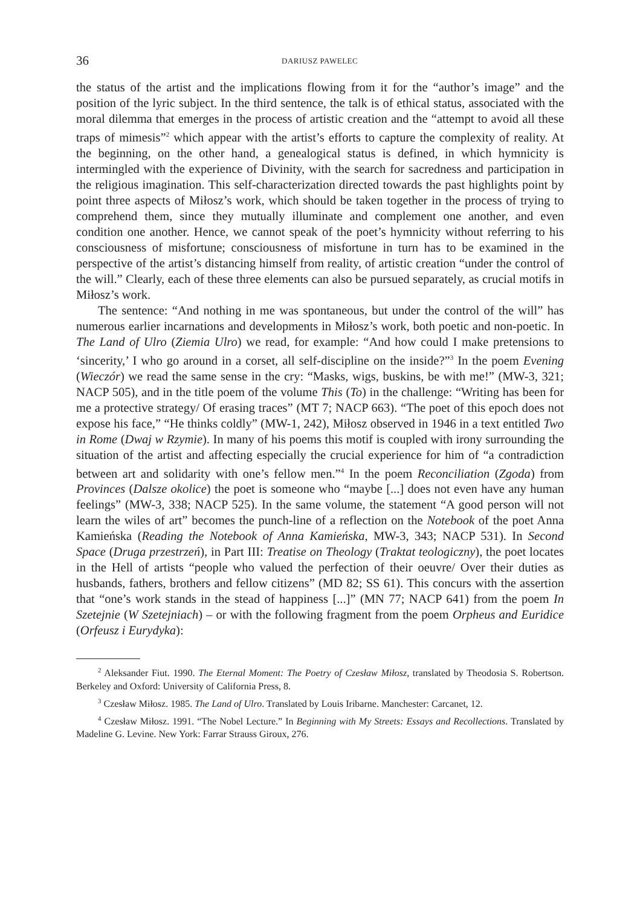36 DARIUSZ PAWELEC
the status of the artist and the implications flowing from it for the “author’s image” and the position of the lyric subject. In the third sentence, the talk is of ethical status, associated with the moral dilemma that emerges in the process of artistic creation and the “attempt to avoid all these traps of mimesis”<sup>2</sup> which appear with the artist’s efforts to capture the complexity of reality. At the beginning, on the other hand, a genealogical status is defined, in which hymnicity is intermingled with the experience of Divinity, with the search for sacredness and participation in the religious imagination. This self-characterization directed towards the past highlights point by point three aspects of Miłosz’s work, which should be taken together in the process of trying to comprehend them, since they mutually illuminate and complement one another, and even condition one another. Hence, we cannot speak of the poet’s hymnicity without referring to his consciousness of misfortune; consciousness of misfortune in turn has to be examined in the perspective of the artist’s distancing himself from reality, of artistic creation “under the control of the will.” Clearly, each of these three elements can also be pursued separately, as crucial motifs in Miłosz’s work.
The sentence: “And nothing in me was spontaneous, but under the control of the will” has numerous earlier incarnations and developments in Miłosz’s work, both poetic and non-poetic. In The Land of Ulro (Ziemia Ulro) we read, for example: “And how could I make pretensions to ‘sincerity,’ I who go around in a corset, all self-discipline on the inside?”<sup>3</sup> In the poem Evening (Wieczór) we read the same sense in the cry: “Masks, wigs, buskins, be with me!” (MW-3, 321; NACP 505), and in the title poem of the volume This (To) in the challenge: “Writing has been for me a protective strategy/ Of erasing traces” (MT 7; NACP 663). “The poet of this epoch does not expose his face,” “He thinks coldly” (MW-1, 242), Miłosz observed in 1946 in a text entitled Two in Rome (Dwaj w Rzymie). In many of his poems this motif is coupled with irony surrounding the situation of the artist and affecting especially the crucial experience for him of “a contradiction between art and solidarity with one’s fellow men.”<sup>4</sup> In the poem Reconciliation (Zgoda) from Provinces (Dalsze okolice) the poet is someone who “maybe [...] does not even have any human feelings” (MW-3, 338; NACP 525). In the same volume, the statement “A good person will not learn the wiles of art” becomes the punch-line of a reflection on the Notebook of the poet Anna Kamieńska (Reading the Notebook of Anna Kamieńska, MW-3, 343; NACP 531). In Second Space (Druga przestrzeń), in Part III: Treatise on Theology (Traktat teologiczny), the poet locates in the Hell of artists “people who valued the perfection of their oeuvre/ Over their duties as husbands, fathers, brothers and fellow citizens” (MD 82; SS 61). This concurs with the assertion that “one’s work stands in the stead of happiness [...]” (MN 77; NACP 641) from the poem In Szetejnie (W Szetejniach) – or with the following fragment from the poem Orpheus and Euridice (Orfeusz i Eurydyka):
<sup>2</sup> Aleksander Fiut. 1990. The Eternal Moment: The Poetry of Czesław Miłosz, translated by Theodosia S. Robertson. Berkeley and Oxford: University of California Press, 8.
<sup>3</sup> Czesław Miłosz. 1985. The Land of Ulro. Translated by Louis Iribarne. Manchester: Carcanet, 12.
<sup>4</sup> Czesław Miłosz. 1991. “The Nobel Lecture.” In Beginning with My Streets: Essays and Recollections. Translated by Madeline G. Levine. New York: Farrar Strauss Giroux, 276.